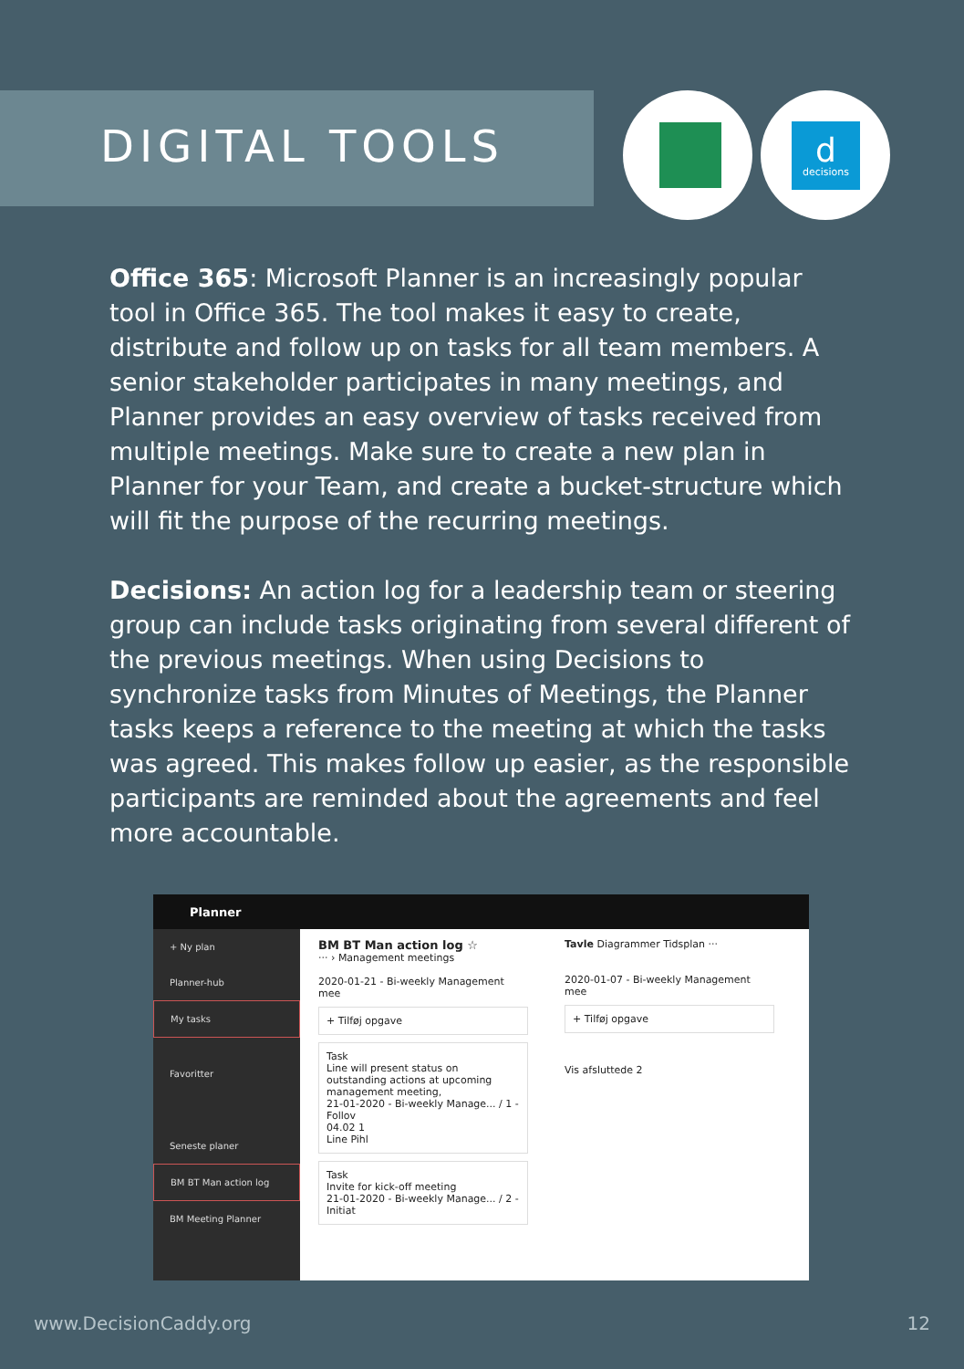ddecisions
DIGITAL TOOLS
Office 365: Microsoft Planner is an increasingly popular tool in Office 365. The tool makes it easy to create, distribute and follow up on tasks for all team members. A senior stakeholder participates in many meetings, and Planner provides an easy overview of tasks received from multiple meetings. Make sure to create a new plan in Planner for your Team, and create a bucket-structure which will fit the purpose of the recurring meetings.
Decisions: An action log for a leadership team or steering group can include tasks originating from several different of the previous meetings. When using Decisions to synchronize tasks from Minutes of Meetings, the Planner tasks keeps a reference to the meeting at which the tasks was agreed. This makes follow up easier, as the responsible participants are reminded about the agreements and feel more accountable.
Planner
+ Ny plan
Planner-hub
My tasks
Favoritter
Seneste planer
BM BT Man action log
BM Meeting Planner
BM BT Man action log ☆
··· › Management meetings
2020-01-21 - Bi-weekly Management mee
+ Tilføj opgave
Task
Line will present status on outstanding actions at upcoming management meeting,
21-01-2020 - Bi-weekly Manage... / 1 - Follov
04.02 1
Line Pihl
Task
Invite for kick-off meeting
21-01-2020 - Bi-weekly Manage... / 2 - Initiat
Tavle Diagrammer Tidsplan ···
2020-01-07 - Bi-weekly Management mee
+ Tilføj opgave
Vis afsluttede 2
www.DecisionCaddy.org 12